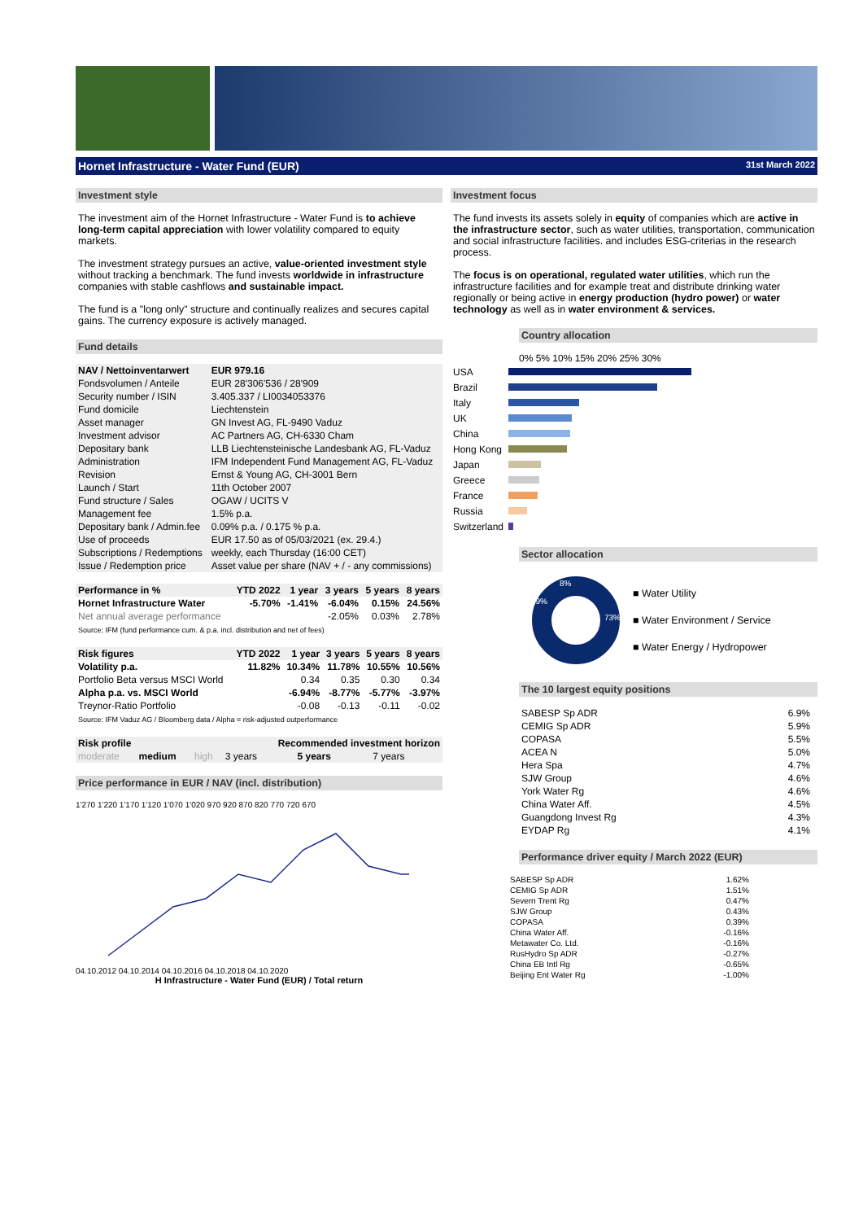Hornet Infrastructure - Water Fund (EUR) 31st March 2022
Investment style
The investment aim of the Hornet Infrastructure - Water Fund is to achieve long-term capital appreciation with lower volatility compared to equity markets.
The investment strategy pursues an active, value-oriented investment style without tracking a benchmark. The fund invests worldwide in infrastructure companies with stable cashflows and sustainable impact.
The fund is a "long only" structure and continually realizes and secures capital gains. The currency exposure is actively managed.
Fund details
| NAV / Nettoinventarwert | EUR 979.16 |
| Fondsvolumen / Anteile | EUR 28'306'536 / 28'909 |
| Security number / ISIN | 3.405.337 / LI0034053376 |
| Fund domicile | Liechtenstein |
| Asset manager | GN Invest AG, FL-9490 Vaduz |
| Investment advisor | AC Partners AG, CH-6330 Cham |
| Depositary bank | LLB Liechtensteinische Landesbank AG, FL-Vaduz |
| Administration | IFM Independent Fund Management AG, FL-Vaduz |
| Revision | Ernst & Young AG, CH-3001 Bern |
| Launch / Start | 11th October 2007 |
| Fund structure / Sales | OGAW / UCITS V |
| Management fee | 1.5% p.a. |
| Depositary bank / Admin.fee | 0.09% p.a. / 0.175 % p.a. |
| Use of proceeds | EUR 17.50 as of 05/03/2021 (ex. 29.4.) |
| Subscriptions / Redemptions | weekly, each Thursday (16:00 CET) |
| Issue / Redemption price | Asset value per share (NAV + / - any commissions) |
| Performance in % | YTD 2022 | 1 year | 3 years | 5 years | 8 years |
| --- | --- | --- | --- | --- | --- |
| Hornet Infrastructure Water | -5.70% | -1.41% | -6.04% | 0.15% | 24.56% |
| Net annual average performance | | | -2.05% | 0.03% | 2.78% |
| Source: IFM (fund performance cum. & p.a. incl. distribution and net of fees) | | | | | |
| Risk figures | YTD 2022 | 1 year | 3 years | 5 years | 8 years |
| --- | --- | --- | --- | --- | --- |
| Volatility p.a. | 11.82% | 10.34% | 11.78% | 10.55% | 10.56% |
| Portfolio Beta versus MSCI World | | 0.34 | 0.35 | 0.30 | 0.34 |
| Alpha p.a. vs. MSCI World | | -6.94% | -8.77% | -5.77% | -3.97% |
| Treynor-Ratio Portfolio | | -0.08 | -0.13 | -0.11 | -0.02 |
| Source: IFM Vaduz AG / Bloomberg data / Alpha = risk-adjusted outperformance | | | | | |
| Risk profile | | | Recommended investment horizon | | |
| --- | --- | --- | --- | --- | --- |
| moderate | medium | high | 3 years | 5 years | 7 years |
Price performance in EUR / NAV (incl. distribution)
1'270 1'220 1'170 1'120 1'070 1'020 970 920 870 820 770 720 670
04.10.2012 04.10.2014 04.10.2016 04.10.2018 04.10.2020
H Infrastructure - Water Fund (EUR) / Total return
Investment focus
The fund invests its assets solely in equity of companies which are active in the infrastructure sector, such as water utilities, transportation, communication and social infrastructure facilities. and includes ESG-criterias in the research process.
The focus is on operational, regulated water utilities, which run the infrastructure facilities and for example treat and distribute drinking water regionally or being active in energy production (hydro power) or water technology as well as in water environment & services.
Country allocation
0% 5% 10% 15% 20% 25% 30%
| USA | |
| Brazil | |
| Italy | |
| UK | |
| China | |
| Hong Kong | |
| Japan | |
| Greece | |
| France | |
| Russia | |
| Switzerland | |
Sector allocation
73%
19%
8%
■ Water Utility
■ Water Environment / Service
■ Water Energy / Hydropower
The 10 largest equity positions
| SABESP Sp ADR | 6.9% |
| CEMIG Sp ADR | 5.9% |
| COPASA | 5.5% |
| ACEA N | 5.0% |
| Hera Spa | 4.7% |
| SJW Group | 4.6% |
| York Water Rg | 4.6% |
| China Water Aff. | 4.5% |
| Guangdong Invest Rg | 4.3% |
| EYDAP Rg | 4.1% |
Performance driver equity / March 2022 (EUR)
| SABESP Sp ADR | 1.62% |
| CEMIG Sp ADR | 1.51% |
| Severn Trent Rg | 0.47% |
| SJW Group | 0.43% |
| COPASA | 0.39% |
| China Water Aff. | -0.16% |
| Metawater Co. Ltd. | -0.16% |
| RusHydro Sp ADR | -0.27% |
| China EB Intl Rg | -0.65% |
| Beijing Ent Water Rg | -1.00% |